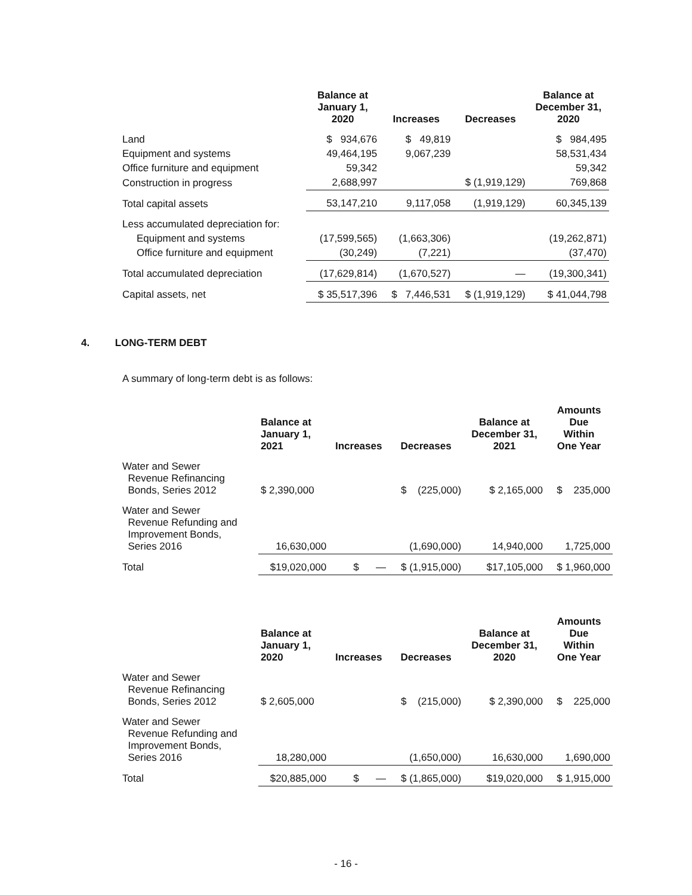| | Balance at January 1, 2020 | Increases | Decreases | Balance at December 31, 2020 |
| --- | --- | --- | --- | --- |
| Land | $ 934,676 | $ 49,819 | | $ 984,495 |
| Equipment and systems | 49,464,195 | 9,067,239 | | 58,531,434 |
| Office furniture and equipment | 59,342 | | | 59,342 |
| Construction in progress | 2,688,997 | | $ (1,919,129) | 769,868 |
| Total capital assets | 53,147,210 | 9,117,058 | (1,919,129) | 60,345,139 |
| Less accumulated depreciation for: | | | | |
| Equipment and systems | (17,599,565) | (1,663,306) | | (19,262,871) |
| Office furniture and equipment | (30,249) | (7,221) | | (37,470) |
| Total accumulated depreciation | (17,629,814) | (1,670,527) | — | (19,300,341) |
| Capital assets, net | $ 35,517,396 | $ 7,446,531 | $ (1,919,129) | $ 41,044,798 |
4. LONG-TERM DEBT
A summary of long-term debt is as follows:
| | Balance at January 1, 2021 | Increases | Decreases | Balance at December 31, 2021 | Amounts Due Within One Year |
| --- | --- | --- | --- | --- | --- |
| Water and Sewer Revenue Refinancing Bonds, Series 2012 | $ 2,390,000 | | $ (225,000) | $ 2,165,000 | $ 235,000 |
| Water and Sewer Revenue Refunding and Improvement Bonds, Series 2016 | 16,630,000 | | (1,690,000) | 14,940,000 | 1,725,000 |
| Total | $19,020,000 | $ — | $ (1,915,000) | $17,105,000 | $ 1,960,000 |
| | Balance at January 1, 2020 | Increases | Decreases | Balance at December 31, 2020 | Amounts Due Within One Year |
| --- | --- | --- | --- | --- | --- |
| Water and Sewer Revenue Refinancing Bonds, Series 2012 | $ 2,605,000 | | $ (215,000) | $ 2,390,000 | $ 225,000 |
| Water and Sewer Revenue Refunding and Improvement Bonds, Series 2016 | 18,280,000 | | (1,650,000) | 16,630,000 | 1,690,000 |
| Total | $20,885,000 | $ — | $ (1,865,000) | $19,020,000 | $ 1,915,000 |
- 16 -